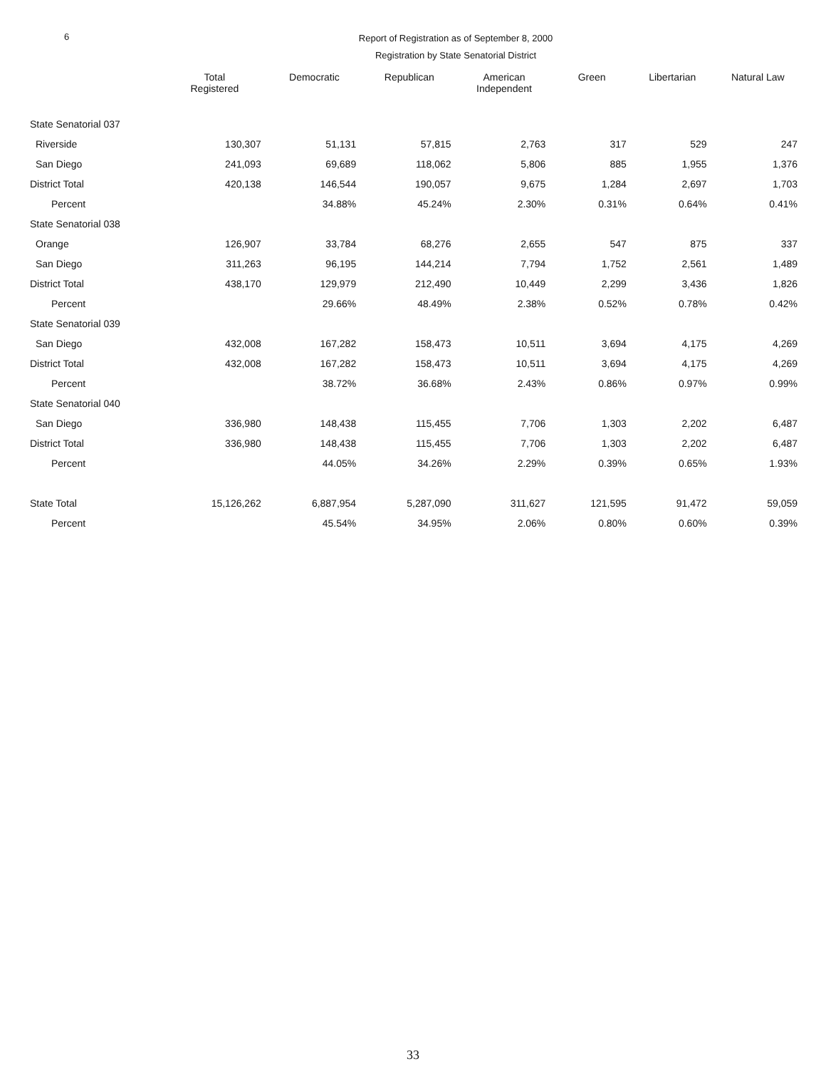6
Report of Registration as of September 8, 2000
Registration by State Senatorial District
| | Total Registered | Democratic | Republican | American Independent | Green | Libertarian | Natural Law |
| --- | --- | --- | --- | --- | --- | --- | --- |
| State Senatorial 037 | | | | | | | |
| Riverside | 130,307 | 51,131 | 57,815 | 2,763 | 317 | 529 | 247 |
| San Diego | 241,093 | 69,689 | 118,062 | 5,806 | 885 | 1,955 | 1,376 |
| District Total | 420,138 | 146,544 | 190,057 | 9,675 | 1,284 | 2,697 | 1,703 |
| Percent | | 34.88% | 45.24% | 2.30% | 0.31% | 0.64% | 0.41% |
| State Senatorial 038 | | | | | | | |
| Orange | 126,907 | 33,784 | 68,276 | 2,655 | 547 | 875 | 337 |
| San Diego | 311,263 | 96,195 | 144,214 | 7,794 | 1,752 | 2,561 | 1,489 |
| District Total | 438,170 | 129,979 | 212,490 | 10,449 | 2,299 | 3,436 | 1,826 |
| Percent | | 29.66% | 48.49% | 2.38% | 0.52% | 0.78% | 0.42% |
| State Senatorial 039 | | | | | | | |
| San Diego | 432,008 | 167,282 | 158,473 | 10,511 | 3,694 | 4,175 | 4,269 |
| District Total | 432,008 | 167,282 | 158,473 | 10,511 | 3,694 | 4,175 | 4,269 |
| Percent | | 38.72% | 36.68% | 2.43% | 0.86% | 0.97% | 0.99% |
| State Senatorial 040 | | | | | | | |
| San Diego | 336,980 | 148,438 | 115,455 | 7,706 | 1,303 | 2,202 | 6,487 |
| District Total | 336,980 | 148,438 | 115,455 | 7,706 | 1,303 | 2,202 | 6,487 |
| Percent | | 44.05% | 34.26% | 2.29% | 0.39% | 0.65% | 1.93% |
| State Total | 15,126,262 | 6,887,954 | 5,287,090 | 311,627 | 121,595 | 91,472 | 59,059 |
| Percent | | 45.54% | 34.95% | 2.06% | 0.80% | 0.60% | 0.39% |
33